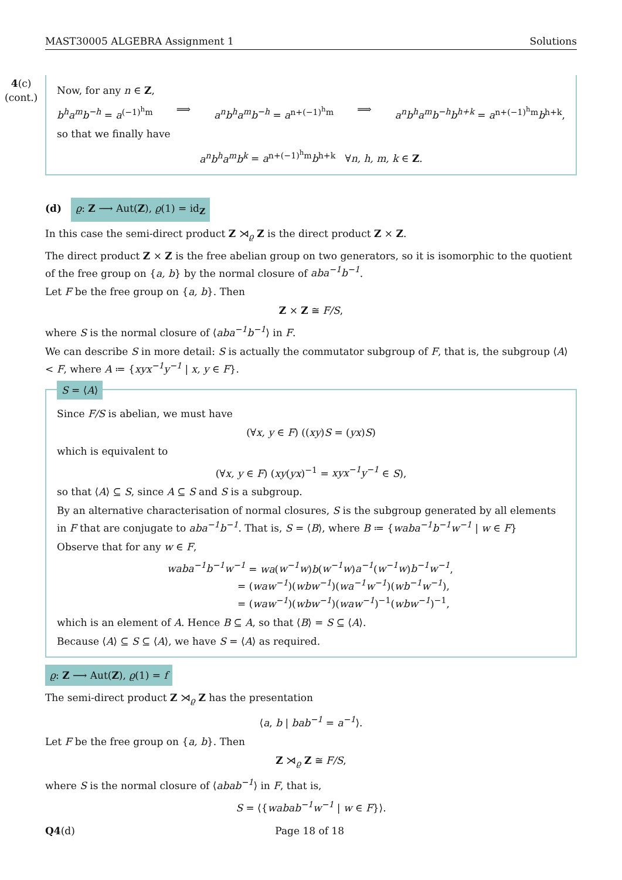MAST30005 ALGEBRA Assignment 1 Solutions
4(c)
(cont.)
Now, for any n ∈ Z,
b<sup>h</sup>a<sup>m</sup>b<sup>−h</sup> = a<sup>(−1)<sup>h</sup>m</sup> ⟹ a<sup>n</sup>b<sup>h</sup>a<sup>m</sup>b<sup>−h</sup> = a<sup>n+(−1)<sup>h</sup>m</sup> ⟹ a<sup>n</sup>b<sup>h</sup>a<sup>m</sup>b<sup>−h</sup>b<sup>h+k</sup> = a<sup>n+(−1)<sup>h</sup>m</sup>b<sup>h+k</sup>,
so that we finally have
a<sup>n</sup>b<sup>h</sup>a<sup>m</sup>b<sup>k</sup> = a<sup>n+(−1)<sup>h</sup>m</sup>b<sup>h+k</sup> ∀n, h, m, k ∈ Z.
(d) ϱ: Z ⟶ Aut(Z), ϱ(1) = id<sub>Z</sub>
In this case the semi-direct product Z ⋊<sub>ϱ</sub> Z is the direct product Z × Z.
The direct product Z × Z is the free abelian group on two generators, so it is isomorphic to the quotient of the free group on {a, b} by the normal closure of aba<sup>−1</sup>b<sup>−1</sup>.
Let F be the free group on {a, b}. Then
Z × Z ≅ F/S,
where S is the normal closure of ⟨aba<sup>−1</sup>b<sup>−1</sup>⟩ in F.
We can describe S in more detail: S is actually the commutator subgroup of F, that is, the subgroup ⟨A⟩ < F, where A ≔ {xyx<sup>−1</sup>y<sup>−1</sup> | x, y ∈ F}.
S = ⟨A⟩
Since F/S is abelian, we must have
(∀x, y ∈ F) ((xy)S = (yx)S)
which is equivalent to
(∀x, y ∈ F) (xy(yx)<sup>−1</sup> = xyx<sup>−1</sup>y<sup>−1</sup> ∈ S),
so that ⟨A⟩ ⊆ S, since A ⊆ S and S is a subgroup.
By an alternative characterisation of normal closures, S is the subgroup generated by all elements in F that are conjugate to aba<sup>−1</sup>b<sup>−1</sup>. That is, S = ⟨B⟩, where B ≔ {waba<sup>−1</sup>b<sup>−1</sup>w<sup>−1</sup> | w ∈ F}
Observe that for any w ∈ F,
waba<sup>−1</sup>b<sup>−1</sup>w<sup>−1</sup> = wa(w<sup>−1</sup>w)b(w<sup>−1</sup>w)a<sup>−1</sup>(w<sup>−1</sup>w)b<sup>−1</sup>w<sup>−1</sup>,
= (waw<sup>−1</sup>)(wbw<sup>−1</sup>)(wa<sup>−1</sup>w<sup>−1</sup>)(wb<sup>−1</sup>w<sup>−1</sup>),
= (waw<sup>−1</sup>)(wbw<sup>−1</sup>)(waw<sup>−1</sup>)<sup>−1</sup>(wbw<sup>−1</sup>)<sup>−1</sup>,
which is an element of A. Hence B ⊆ A, so that ⟨B⟩ = S ⊆ ⟨A⟩.
Because ⟨A⟩ ⊆ S ⊆ ⟨A⟩, we have S = ⟨A⟩ as required.
ϱ: Z ⟶ Aut(Z), ϱ(1) = f
The semi-direct product Z ⋊<sub>ϱ</sub> Z has the presentation
⟨a, b | bab<sup>−1</sup> = a<sup>−1</sup>⟩.
Let F be the free group on {a, b}. Then
Z ⋊<sub>ϱ</sub> Z ≅ F/S,
where S is the normal closure of ⟨abab<sup>−1</sup>⟩ in F, that is,
S = ⟨{wabab<sup>−1</sup>w<sup>−1</sup> | w ∈ F}⟩.
Q4(d) Page 18 of 18